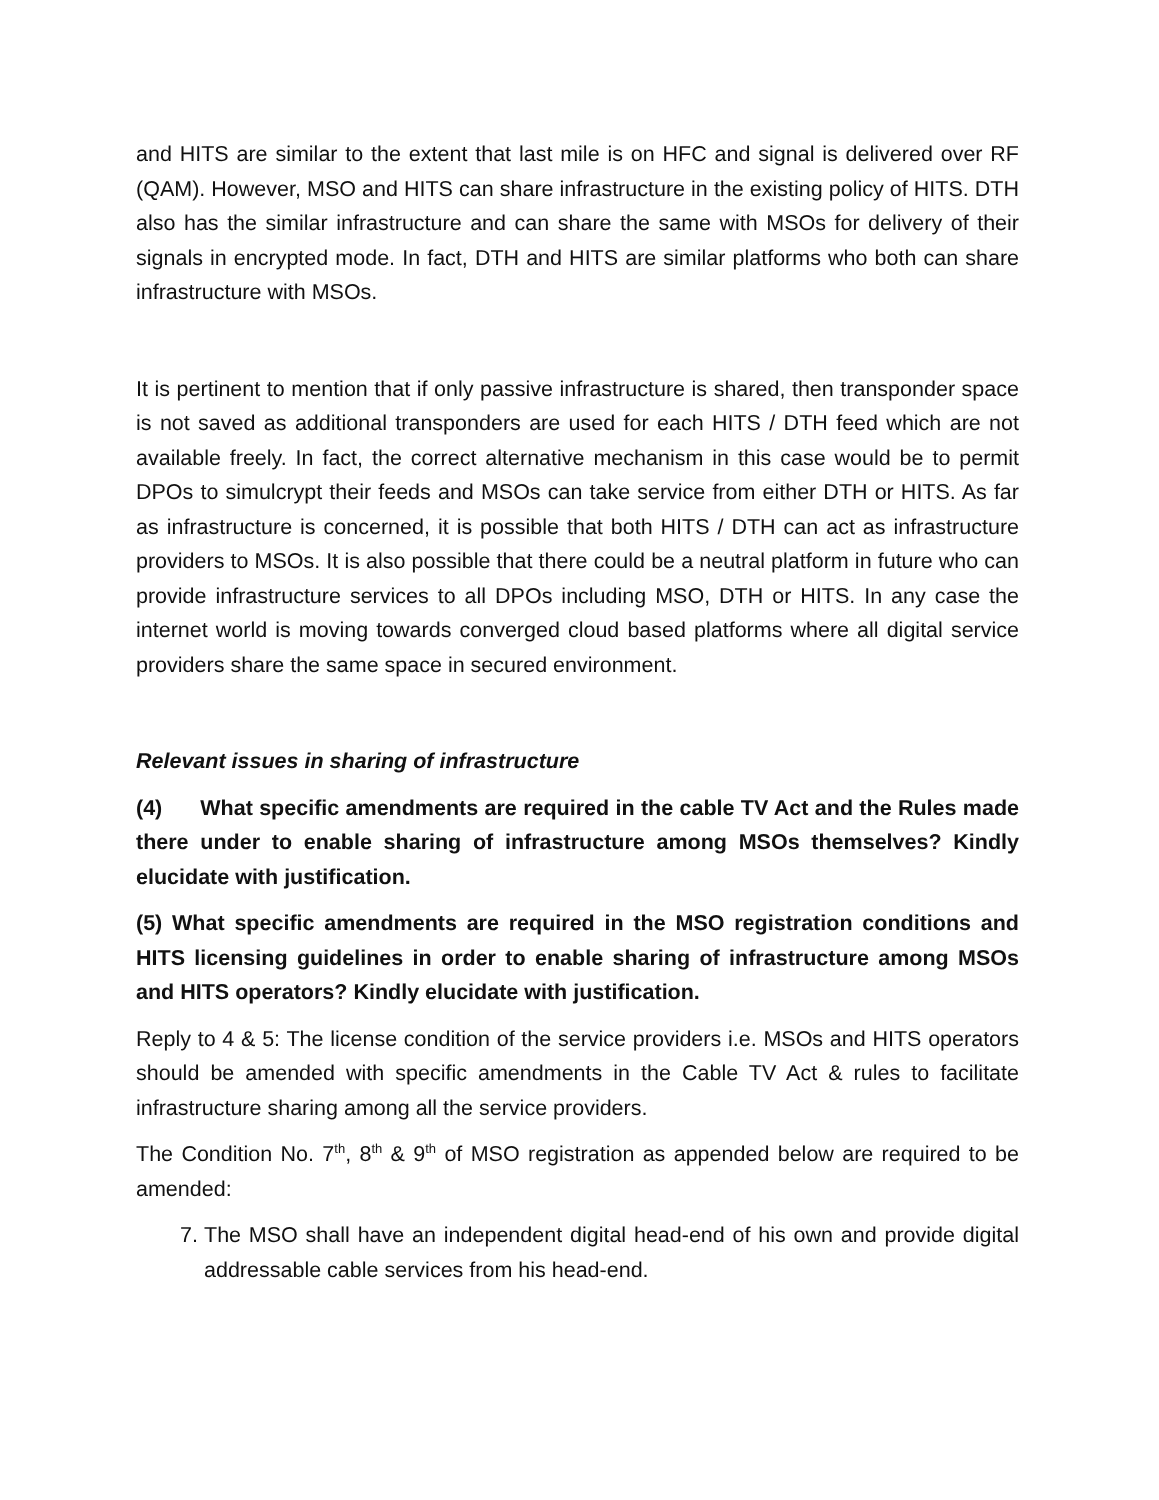and HITS are similar to the extent that last mile is on HFC and signal is delivered over RF (QAM). However, MSO and HITS can share infrastructure in the existing policy of HITS. DTH also has the similar infrastructure and can share the same with MSOs for delivery of their signals in encrypted mode. In fact, DTH and HITS are similar platforms who both can share infrastructure with MSOs.
It is pertinent to mention that if only passive infrastructure is shared, then transponder space is not saved as additional transponders are used for each HITS / DTH feed which are not available freely. In fact, the correct alternative mechanism in this case would be to permit DPOs to simulcrypt their feeds and MSOs can take service from either DTH or HITS. As far as infrastructure is concerned, it is possible that both HITS / DTH can act as infrastructure providers to MSOs. It is also possible that there could be a neutral platform in future who can provide infrastructure services to all DPOs including MSO, DTH or HITS. In any case the internet world is moving towards converged cloud based platforms where all digital service providers share the same space in secured environment.
Relevant issues in sharing of infrastructure
(4) What specific amendments are required in the cable TV Act and the Rules made there under to enable sharing of infrastructure among MSOs themselves? Kindly elucidate with justification.
(5) What specific amendments are required in the MSO registration conditions and HITS licensing guidelines in order to enable sharing of infrastructure among MSOs and HITS operators? Kindly elucidate with justification.
Reply to 4 & 5: The license condition of the service providers i.e. MSOs and HITS operators should be amended with specific amendments in the Cable TV Act & rules to facilitate infrastructure sharing among all the service providers.
The Condition No. 7<sup>th</sup>, 8<sup>th</sup> & 9<sup>th</sup> of MSO registration as appended below are required to be amended:
7. The MSO shall have an independent digital head-end of his own and provide digital addressable cable services from his head-end.